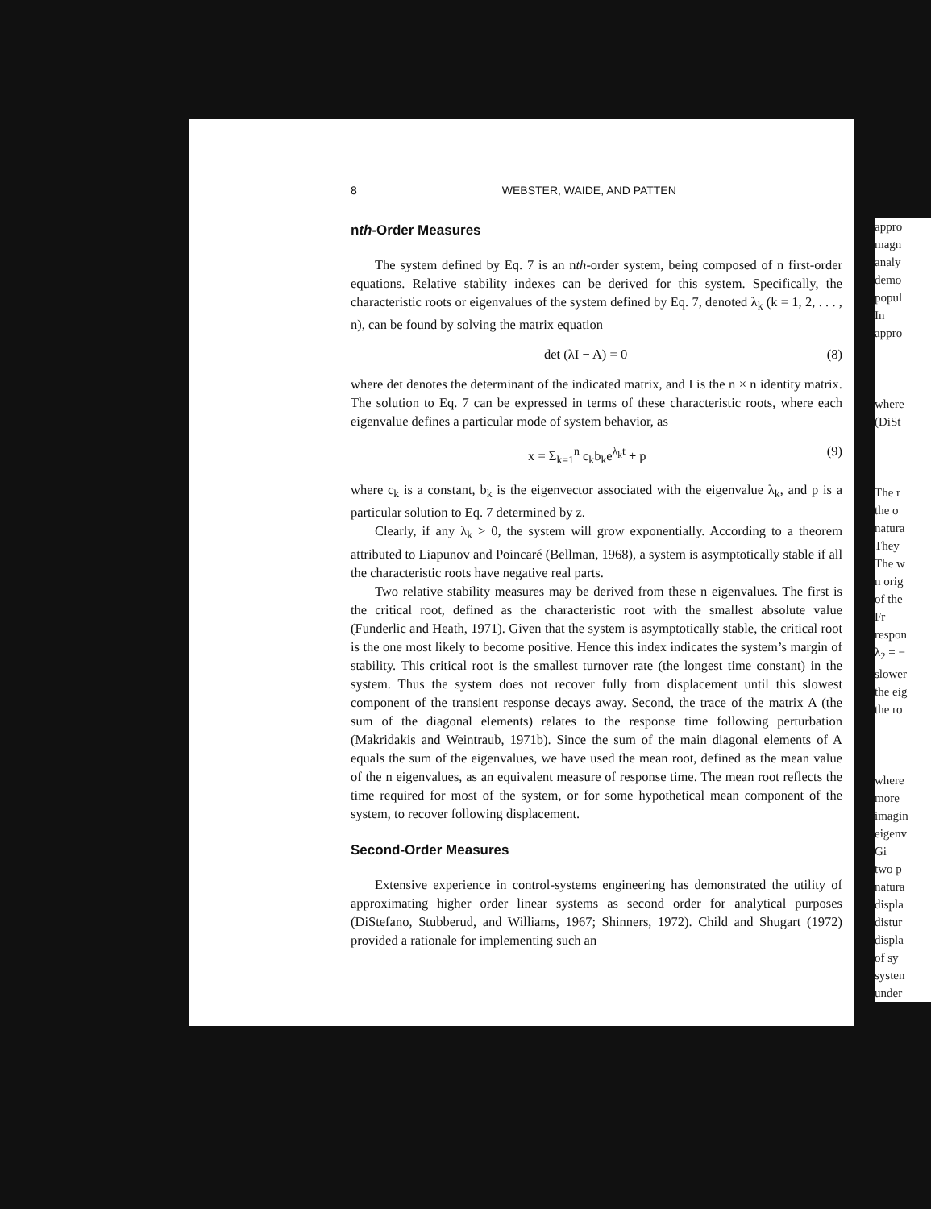8 WEBSTER, WAIDE, AND PATTEN
nth-Order Measures
The system defined by Eq. 7 is an nth-order system, being composed of n first-order equations. Relative stability indexes can be derived for this system. Specifically, the characteristic roots or eigenvalues of the system defined by Eq. 7, denoted λ<sub>k</sub> (k = 1, 2, . . . , n), can be found by solving the matrix equation
det (λI − A) = 0 (8)
where det denotes the determinant of the indicated matrix, and I is the n × n identity matrix. The solution to Eq. 7 can be expressed in terms of these characteristic roots, where each eigenvalue defines a particular mode of system behavior, as
x = Σ<sub>k=1</sub><sup>n</sup> c<sub>k</sub>b<sub>k</sub>e<sup>λ<sub>k</sub>t</sup> + p (9)
where c<sub>k</sub> is a constant, b<sub>k</sub> is the eigenvector associated with the eigenvalue λ<sub>k</sub>, and p is a particular solution to Eq. 7 determined by z.
Clearly, if any λ<sub>k</sub> > 0, the system will grow exponentially. According to a theorem attributed to Liapunov and Poincaré (Bellman, 1968), a system is asymptotically stable if all the characteristic roots have negative real parts.
Two relative stability measures may be derived from these n eigenvalues. The first is the critical root, defined as the characteristic root with the smallest absolute value (Funderlic and Heath, 1971). Given that the system is asymptotically stable, the critical root is the one most likely to become positive. Hence this index indicates the system’s margin of stability. This critical root is the smallest turnover rate (the longest time constant) in the system. Thus the system does not recover fully from displacement until this slowest component of the transient response decays away. Second, the trace of the matrix A (the sum of the diagonal elements) relates to the response time following perturbation (Makridakis and Weintraub, 1971b). Since the sum of the main diagonal elements of A equals the sum of the eigenvalues, we have used the mean root, defined as the mean value of the n eigenvalues, as an equivalent measure of response time. The mean root reflects the time required for most of the system, or for some hypothetical mean component of the system, to recover following displacement.
Second-Order Measures
Extensive experience in control-systems engineering has demonstrated the utility of approximating higher order linear systems as second order for analytical purposes (DiStefano, Stubberud, and Williams, 1967; Shinners, 1972). Child and Shugart (1972) provided a rationale for implementing such an
appro
magn
analy
demo
popul
In
appro
where
(DiSt
The r
the o
natura
They
The w
n orig
of the
Fr
respon
λ<sub>2</sub> = −
slower
the eig
the ro
where
more
imagin
eigenv
Gi
two p
natura
displa
distur
displa
of sy
systen
under